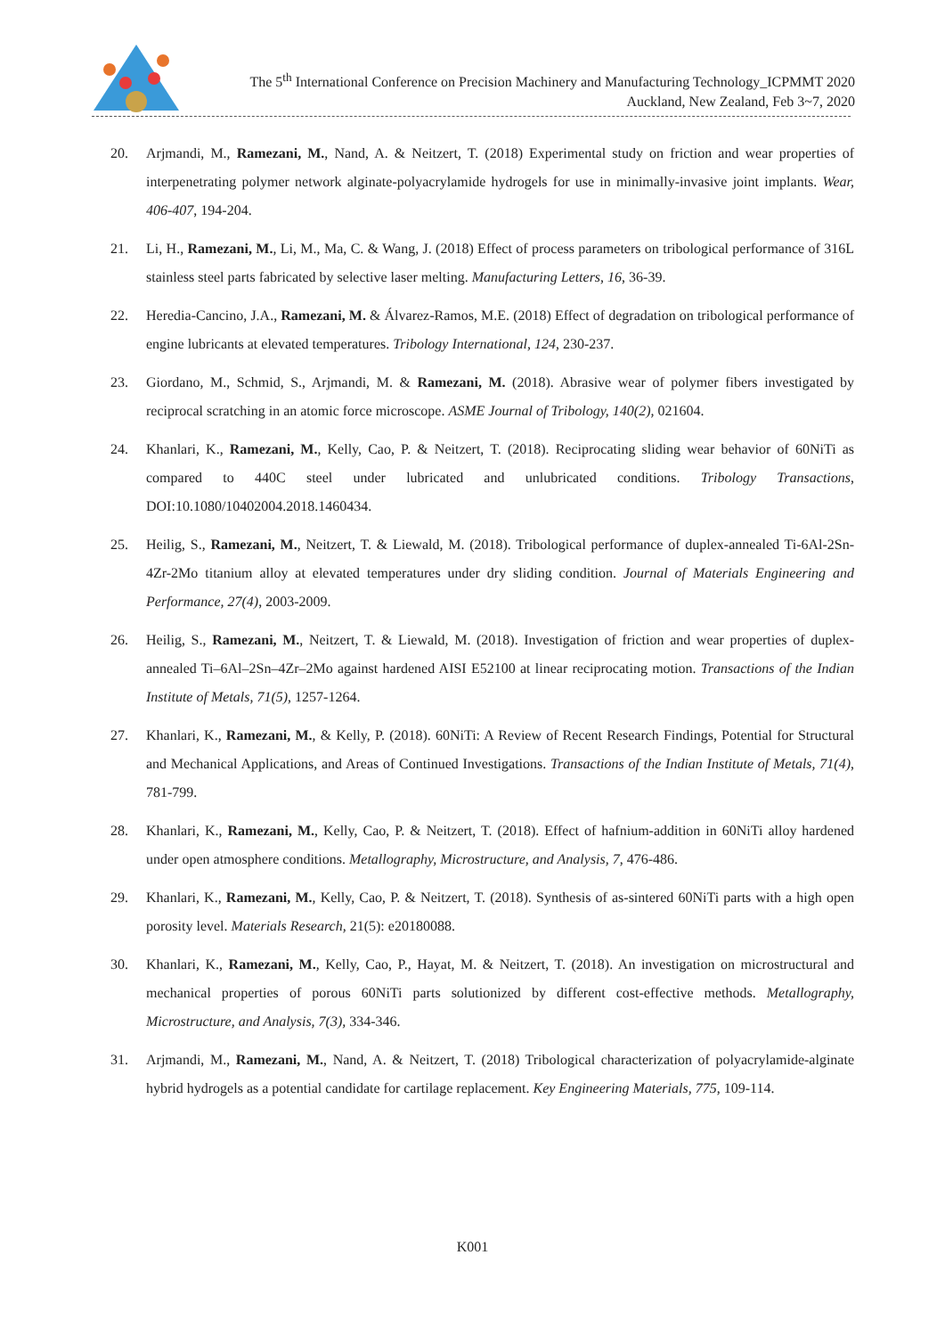The 5<sup>th</sup> International Conference on Precision Machinery and Manufacturing Technology_ICPMMT 2020
Auckland, New Zealand, Feb 3~7, 2020
20. Arjmandi, M., Ramezani, M., Nand, A. & Neitzert, T. (2018) Experimental study on friction and wear properties of interpenetrating polymer network alginate-polyacrylamide hydrogels for use in minimally-invasive joint implants. Wear, 406-407, 194-204.
21. Li, H., Ramezani, M., Li, M., Ma, C. & Wang, J. (2018) Effect of process parameters on tribological performance of 316L stainless steel parts fabricated by selective laser melting. Manufacturing Letters, 16, 36-39.
22. Heredia-Cancino, J.A., Ramezani, M. & Álvarez-Ramos, M.E. (2018) Effect of degradation on tribological performance of engine lubricants at elevated temperatures. Tribology International, 124, 230-237.
23. Giordano, M., Schmid, S., Arjmandi, M. & Ramezani, M. (2018). Abrasive wear of polymer fibers investigated by reciprocal scratching in an atomic force microscope. ASME Journal of Tribology, 140(2), 021604.
24. Khanlari, K., Ramezani, M., Kelly, Cao, P. & Neitzert, T. (2018). Reciprocating sliding wear behavior of 60NiTi as compared to 440C steel under lubricated and unlubricated conditions. Tribology Transactions, DOI:10.1080/10402004.2018.1460434.
25. Heilig, S., Ramezani, M., Neitzert, T. & Liewald, M. (2018). Tribological performance of duplex-annealed Ti-6Al-2Sn-4Zr-2Mo titanium alloy at elevated temperatures under dry sliding condition. Journal of Materials Engineering and Performance, 27(4), 2003-2009.
26. Heilig, S., Ramezani, M., Neitzert, T. & Liewald, M. (2018). Investigation of friction and wear properties of duplex-annealed Ti–6Al–2Sn–4Zr–2Mo against hardened AISI E52100 at linear reciprocating motion. Transactions of the Indian Institute of Metals, 71(5), 1257-1264.
27. Khanlari, K., Ramezani, M., & Kelly, P. (2018). 60NiTi: A Review of Recent Research Findings, Potential for Structural and Mechanical Applications, and Areas of Continued Investigations. Transactions of the Indian Institute of Metals, 71(4), 781-799.
28. Khanlari, K., Ramezani, M., Kelly, Cao, P. & Neitzert, T. (2018). Effect of hafnium-addition in 60NiTi alloy hardened under open atmosphere conditions. Metallography, Microstructure, and Analysis, 7, 476-486.
29. Khanlari, K., Ramezani, M., Kelly, Cao, P. & Neitzert, T. (2018). Synthesis of as-sintered 60NiTi parts with a high open porosity level. Materials Research, 21(5): e20180088.
30. Khanlari, K., Ramezani, M., Kelly, Cao, P., Hayat, M. & Neitzert, T. (2018). An investigation on microstructural and mechanical properties of porous 60NiTi parts solutionized by different cost-effective methods. Metallography, Microstructure, and Analysis, 7(3), 334-346.
31. Arjmandi, M., Ramezani, M., Nand, A. & Neitzert, T. (2018) Tribological characterization of polyacrylamide-alginate hybrid hydrogels as a potential candidate for cartilage replacement. Key Engineering Materials, 775, 109-114.
K001